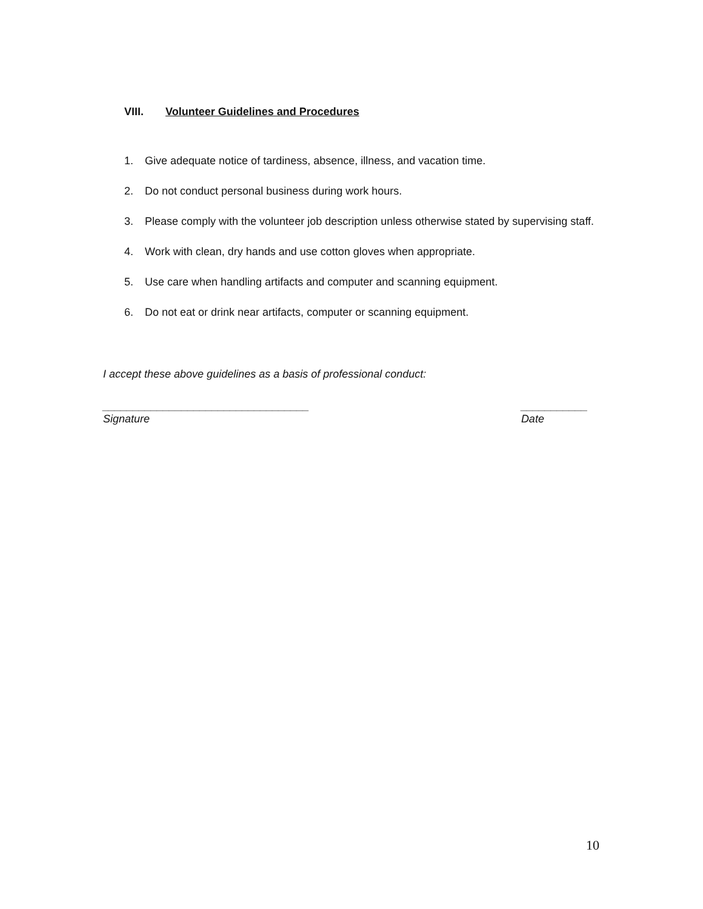VIII. Volunteer Guidelines and Procedures
1. Give adequate notice of tardiness, absence, illness, and vacation time.
2. Do not conduct personal business during work hours.
3. Please comply with the volunteer job description unless otherwise stated by supervising staff.
4. Work with clean, dry hands and use cotton gloves when appropriate.
5. Use care when handling artifacts and computer and scanning equipment.
6. Do not eat or drink near artifacts, computer or scanning equipment.
I accept these above guidelines as a basis of professional conduct:
__________________________________
Signature
___________
Date
10